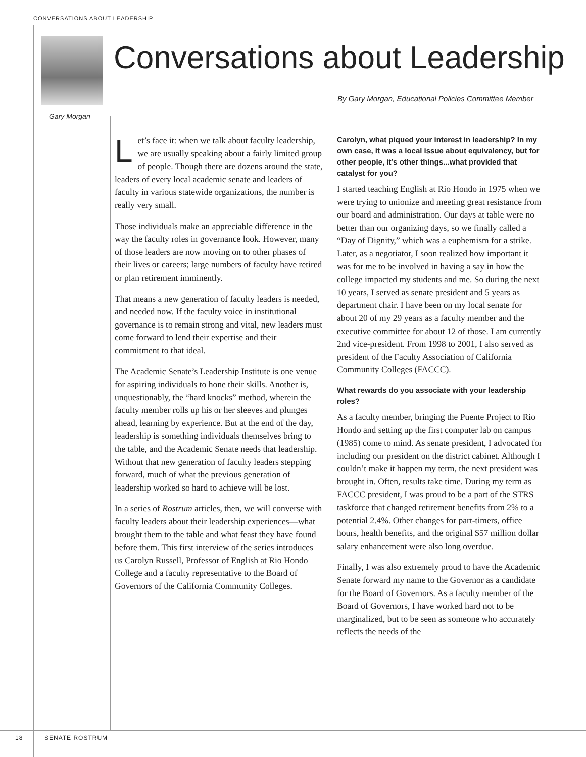CONVERSATIONS ABOUT LEADERSHIP
Gary Morgan
Conversations about Leadership
By Gary Morgan, Educational Policies Committee Member
Let’s face it: when we talk about faculty leadership, we are usually speaking about a fairly limited group of people. Though there are dozens around the state, leaders of every local academic senate and leaders of faculty in various statewide organizations, the number is really very small.
Those individuals make an appreciable difference in the way the faculty roles in governance look. However, many of those leaders are now moving on to other phases of their lives or careers; large numbers of faculty have retired or plan retirement imminently.
That means a new generation of faculty leaders is needed, and needed now. If the faculty voice in institutional governance is to remain strong and vital, new leaders must come forward to lend their expertise and their commitment to that ideal.
The Academic Senate’s Leadership Institute is one venue for aspiring individuals to hone their skills. Another is, unquestionably, the “hard knocks” method, wherein the faculty member rolls up his or her sleeves and plunges ahead, learning by experience. But at the end of the day, leadership is something individuals themselves bring to the table, and the Academic Senate needs that leadership. Without that new generation of faculty leaders stepping forward, much of what the previous generation of leadership worked so hard to achieve will be lost.
In a series of Rostrum articles, then, we will converse with faculty leaders about their leadership experiences—what brought them to the table and what feast they have found before them. This first interview of the series introduces us Carolyn Russell, Professor of English at Rio Hondo College and a faculty representative to the Board of Governors of the California Community Colleges.
Carolyn, what piqued your interest in leadership? In my own case, it was a local issue about equivalency, but for other people, it’s other things...what provided that catalyst for you?
I started teaching English at Rio Hondo in 1975 when we were trying to unionize and meeting great resistance from our board and administration. Our days at table were no better than our organizing days, so we finally called a “Day of Dignity,” which was a euphemism for a strike. Later, as a negotiator, I soon realized how important it was for me to be involved in having a say in how the college impacted my students and me. So during the next 10 years, I served as senate president and 5 years as department chair. I have been on my local senate for about 20 of my 29 years as a faculty member and the executive committee for about 12 of those. I am currently 2nd vice-president. From 1998 to 2001, I also served as president of the Faculty Association of California Community Colleges (FACCC).
What rewards do you associate with your leadership roles?
As a faculty member, bringing the Puente Project to Rio Hondo and setting up the first computer lab on campus (1985) come to mind. As senate president, I advocated for including our president on the district cabinet. Although I couldn’t make it happen my term, the next president was brought in. Often, results take time. During my term as FACCC president, I was proud to be a part of the STRS taskforce that changed retirement benefits from 2% to a potential 2.4%. Other changes for part-timers, office hours, health benefits, and the original $57 million dollar salary enhancement were also long overdue.
Finally, I was also extremely proud to have the Academic Senate forward my name to the Governor as a candidate for the Board of Governors. As a faculty member of the Board of Governors, I have worked hard not to be marginalized, but to be seen as someone who accurately reflects the needs of the
18 SENATE ROSTRUM